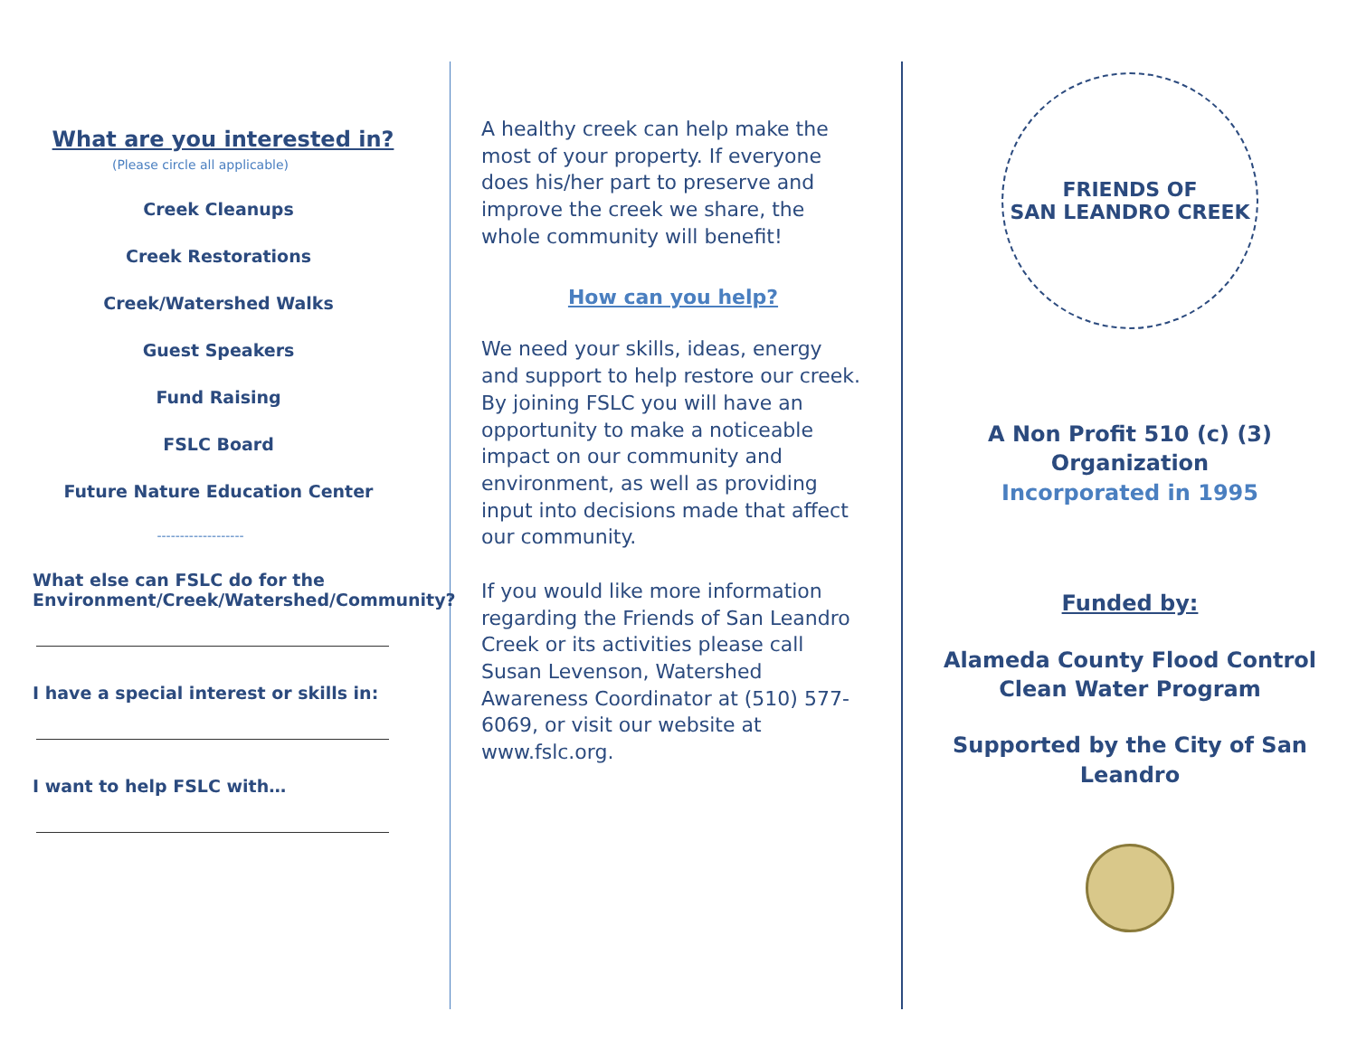What are you interested in?
(Please circle all applicable)
Creek Cleanups
Creek Restorations
Creek/Watershed Walks
Guest Speakers
Fund Raising
FSLC Board
Future Nature Education Center
-------------------
What else can FSLC do for the Environment/Creek/Watershed/Community?
I have a special interest or skills in:
I want to help FSLC with…
A healthy creek can help make the most of your property. If everyone does his/her part to preserve and improve the creek we share, the whole community will benefit!
How can you help?
We need your skills, ideas, energy and support to help restore our creek. By joining FSLC you will have an opportunity to make a noticeable impact on our community and environment, as well as providing input into decisions made that affect our community.
If you would like more information regarding the Friends of San Leandro Creek or its activities please call Susan Levenson, Watershed Awareness Coordinator at (510) 577-6069, or visit our website at www.fslc.org.
FRIENDS OF
SAN LEANDRO CREEK
A Non Profit 510 (c) (3)
Organization
Incorporated in 1995
Funded by:
Alameda County Flood Control
Clean Water Program
Supported by the City of San
Leandro